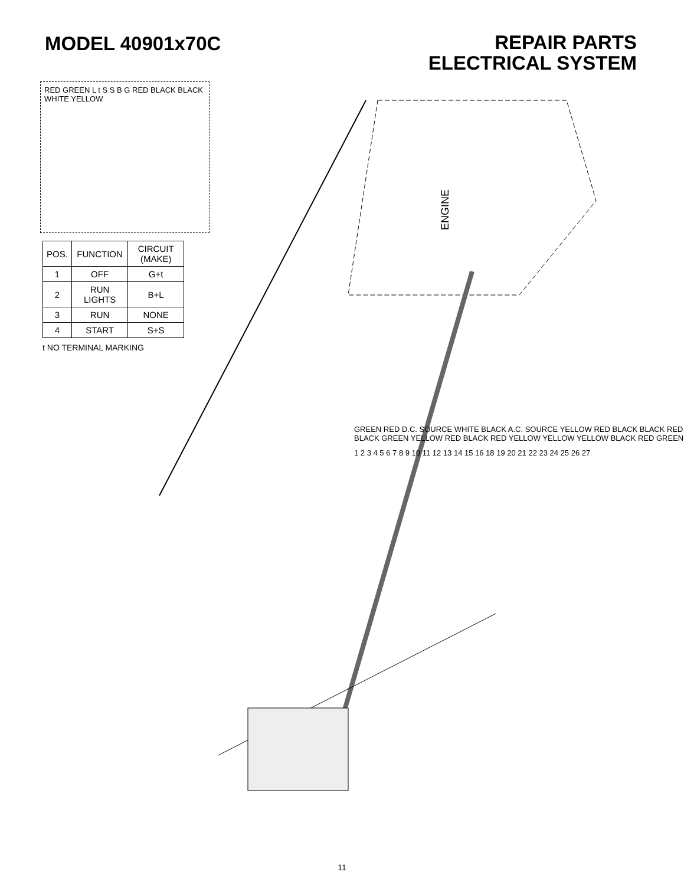MODEL 40901x70C
REPAIR PARTS
ELECTRICAL SYSTEM
RED GREEN L t S S B G RED BLACK BLACK WHITE YELLOW
| POS. | FUNCTION | CIRCUIT (MAKE) |
| --- | --- | --- |
| 1 | OFF | G+t |
| 2 | RUN LIGHTS | B+L |
| 3 | RUN | NONE |
| 4 | START | S+S |
t NO TERMINAL MARKING
ENGINE
GREEN RED D.C. SOURCE WHITE BLACK A.C. SOURCE YELLOW RED BLACK BLACK RED BLACK GREEN YELLOW RED BLACK RED YELLOW YELLOW YELLOW BLACK RED GREEN
1 2 3 4 5 6 7 8 9 10 11 12 13 14 15 16 18 19 20 21 22 23 24 25 26 27
11